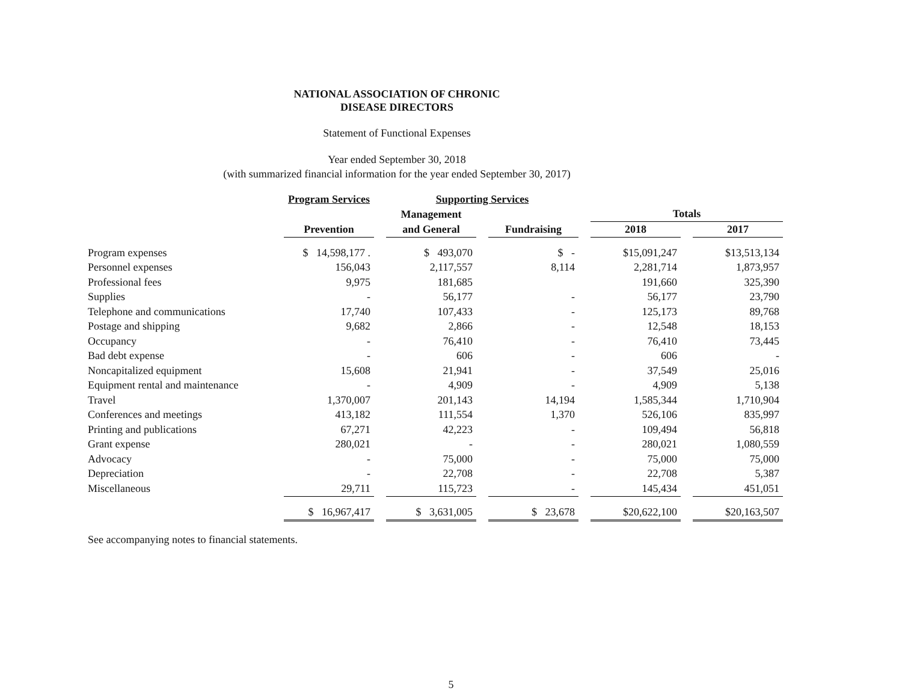NATIONAL ASSOCIATION OF CHRONIC
DISEASE DIRECTORS
Statement of Functional Expenses
Year ended September 30, 2018
(with summarized financial information for the year ended September 30, 2017)
| | Program Services | | Supporting Services | | | | | | |
| --- | --- | --- | --- | --- | --- | --- | --- | --- | --- |
| | | | Management | | | | Totals | | |
| | Prevention | | and General | | Fundraising | | 2018 | | 2017 |
| Program expenses | $ 14,598,177 . | | $ 493,070 | | $ - | | $15,091,247 | | $13,513,134 |
| Personnel expenses | 156,043 | | 2,117,557 | | 8,114 | | 2,281,714 | | 1,873,957 |
| Professional fees | 9,975 | | 181,685 | | | | 191,660 | | 325,390 |
| Supplies | - | | 56,177 | | - | | 56,177 | | 23,790 |
| Telephone and communications | 17,740 | | 107,433 | | - | | 125,173 | | 89,768 |
| Postage and shipping | 9,682 | | 2,866 | | - | | 12,548 | | 18,153 |
| Occupancy | - | | 76,410 | | - | | 76,410 | | 73,445 |
| Bad debt expense | - | | 606 | | - | | 606 | | - |
| Noncapitalized equipment | 15,608 | | 21,941 | | - | | 37,549 | | 25,016 |
| Equipment rental and maintenance | - | | 4,909 | | - | | 4,909 | | 5,138 |
| Travel | 1,370,007 | | 201,143 | | 14,194 | | 1,585,344 | | 1,710,904 |
| Conferences and meetings | 413,182 | | 111,554 | | 1,370 | | 526,106 | | 835,997 |
| Printing and publications | 67,271 | | 42,223 | | - | | 109,494 | | 56,818 |
| Grant expense | 280,021 | | - | | - | | 280,021 | | 1,080,559 |
| Advocacy | - | | 75,000 | | - | | 75,000 | | 75,000 |
| Depreciation | - | | 22,708 | | - | | 22,708 | | 5,387 |
| Miscellaneous | 29,711 | | 115,723 | | - | | 145,434 | | 451,051 |
| | $ 16,967,417 | | $ 3,631,005 | | $ 23,678 | | $20,622,100 | | $20,163,507 |
See accompanying notes to financial statements.
5